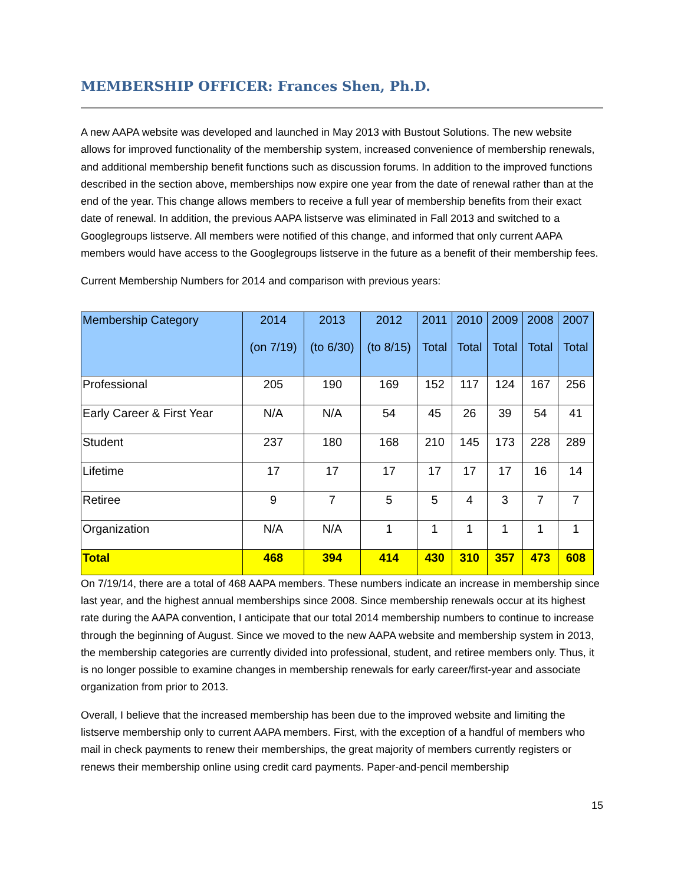MEMBERSHIP OFFICER: Frances Shen, Ph.D.
A new AAPA website was developed and launched in May 2013 with Bustout Solutions. The new website allows for improved functionality of the membership system, increased convenience of membership renewals, and additional membership benefit functions such as discussion forums. In addition to the improved functions described in the section above, memberships now expire one year from the date of renewal rather than at the end of the year. This change allows members to receive a full year of membership benefits from their exact date of renewal. In addition, the previous AAPA listserve was eliminated in Fall 2013 and switched to a Googlegroups listserve. All members were notified of this change, and informed that only current AAPA members would have access to the Googlegroups listserve in the future as a benefit of their membership fees.
Current Membership Numbers for 2014 and comparison with previous years:
| Membership Category | 2014 (on 7/19) | 2013 (to 6/30) | 2012 (to 8/15) | 2011 Total | 2010 Total | 2009 Total | 2008 Total | 2007 Total |
| --- | --- | --- | --- | --- | --- | --- | --- | --- |
| Professional | 205 | 190 | 169 | 152 | 117 | 124 | 167 | 256 |
| Early Career & First Year | N/A | N/A | 54 | 45 | 26 | 39 | 54 | 41 |
| Student | 237 | 180 | 168 | 210 | 145 | 173 | 228 | 289 |
| Lifetime | 17 | 17 | 17 | 17 | 17 | 17 | 16 | 14 |
| Retiree | 9 | 7 | 5 | 5 | 4 | 3 | 7 | 7 |
| Organization | N/A | N/A | 1 | 1 | 1 | 1 | 1 | 1 |
| Total | 468 | 394 | 414 | 430 | 310 | 357 | 473 | 608 |
On 7/19/14, there are a total of 468 AAPA members. These numbers indicate an increase in membership since last year, and the highest annual memberships since 2008. Since membership renewals occur at its highest rate during the AAPA convention, I anticipate that our total 2014 membership numbers to continue to increase through the beginning of August. Since we moved to the new AAPA website and membership system in 2013, the membership categories are currently divided into professional, student, and retiree members only. Thus, it is no longer possible to examine changes in membership renewals for early career/first-year and associate organization from prior to 2013.
Overall, I believe that the increased membership has been due to the improved website and limiting the listserve membership only to current AAPA members. First, with the exception of a handful of members who mail in check payments to renew their memberships, the great majority of members currently registers or renews their membership online using credit card payments. Paper-and-pencil membership
15